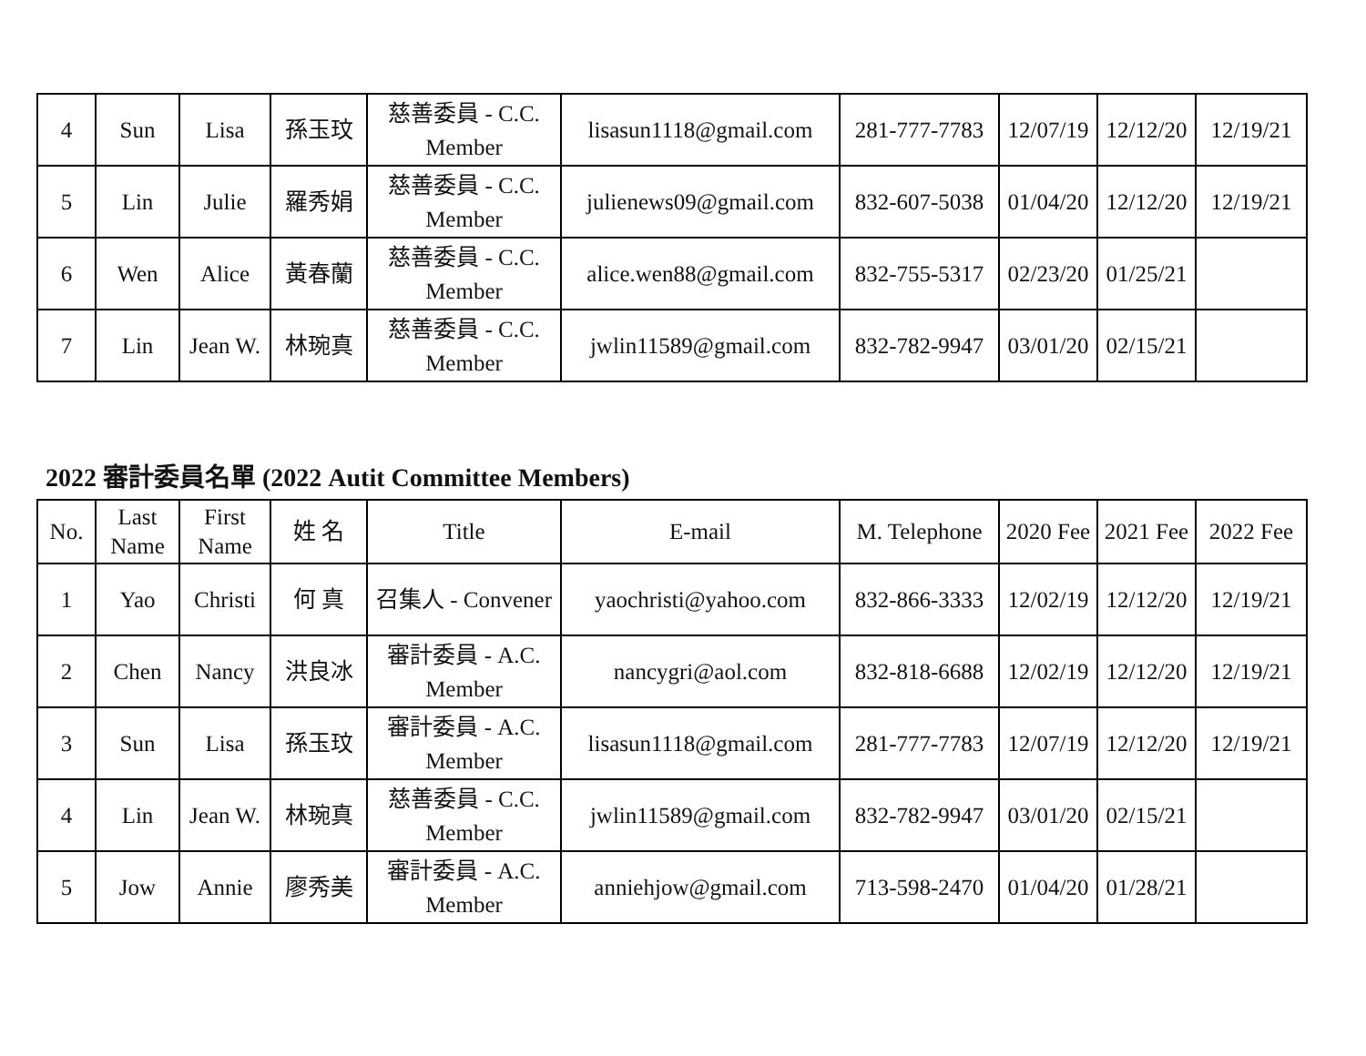| 4 | Sun | Lisa | 孫玉玟 | 慈善委員 - C.C. Member | lisasun1118@gmail.com | 281-777-7783 | 12/07/19 | 12/12/20 | 12/19/21 |
| 5 | Lin | Julie | 羅秀娟 | 慈善委員 - C.C. Member | julienews09@gmail.com | 832-607-5038 | 01/04/20 | 12/12/20 | 12/19/21 |
| 6 | Wen | Alice | 黃春蘭 | 慈善委員 - C.C. Member | alice.wen88@gmail.com | 832-755-5317 | 02/23/20 | 01/25/21 | |
| 7 | Lin | Jean W. | 林琬真 | 慈善委員 - C.C. Member | jwlin11589@gmail.com | 832-782-9947 | 03/01/20 | 02/15/21 | |
2022 審計委員名單 (2022 Autit Committee Members)
| No. | Last Name | First Name | 姓 名 | Title | E-mail | M. Telephone | 2020 Fee | 2021 Fee | 2022 Fee |
| --- | --- | --- | --- | --- | --- | --- | --- | --- | --- |
| 1 | Yao | Christi | 何 真 | 召集人 - Convener | yaochristi@yahoo.com | 832-866-3333 | 12/02/19 | 12/12/20 | 12/19/21 |
| 2 | Chen | Nancy | 洪良冰 | 審計委員 - A.C. Member | nancygri@aol.com | 832-818-6688 | 12/02/19 | 12/12/20 | 12/19/21 |
| 3 | Sun | Lisa | 孫玉玟 | 審計委員 - A.C. Member | lisasun1118@gmail.com | 281-777-7783 | 12/07/19 | 12/12/20 | 12/19/21 |
| 4 | Lin | Jean W. | 林琬真 | 慈善委員 - C.C. Member | jwlin11589@gmail.com | 832-782-9947 | 03/01/20 | 02/15/21 | |
| 5 | Jow | Annie | 廖秀美 | 審計委員 - A.C. Member | anniehjow@gmail.com | 713-598-2470 | 01/04/20 | 01/28/21 | |